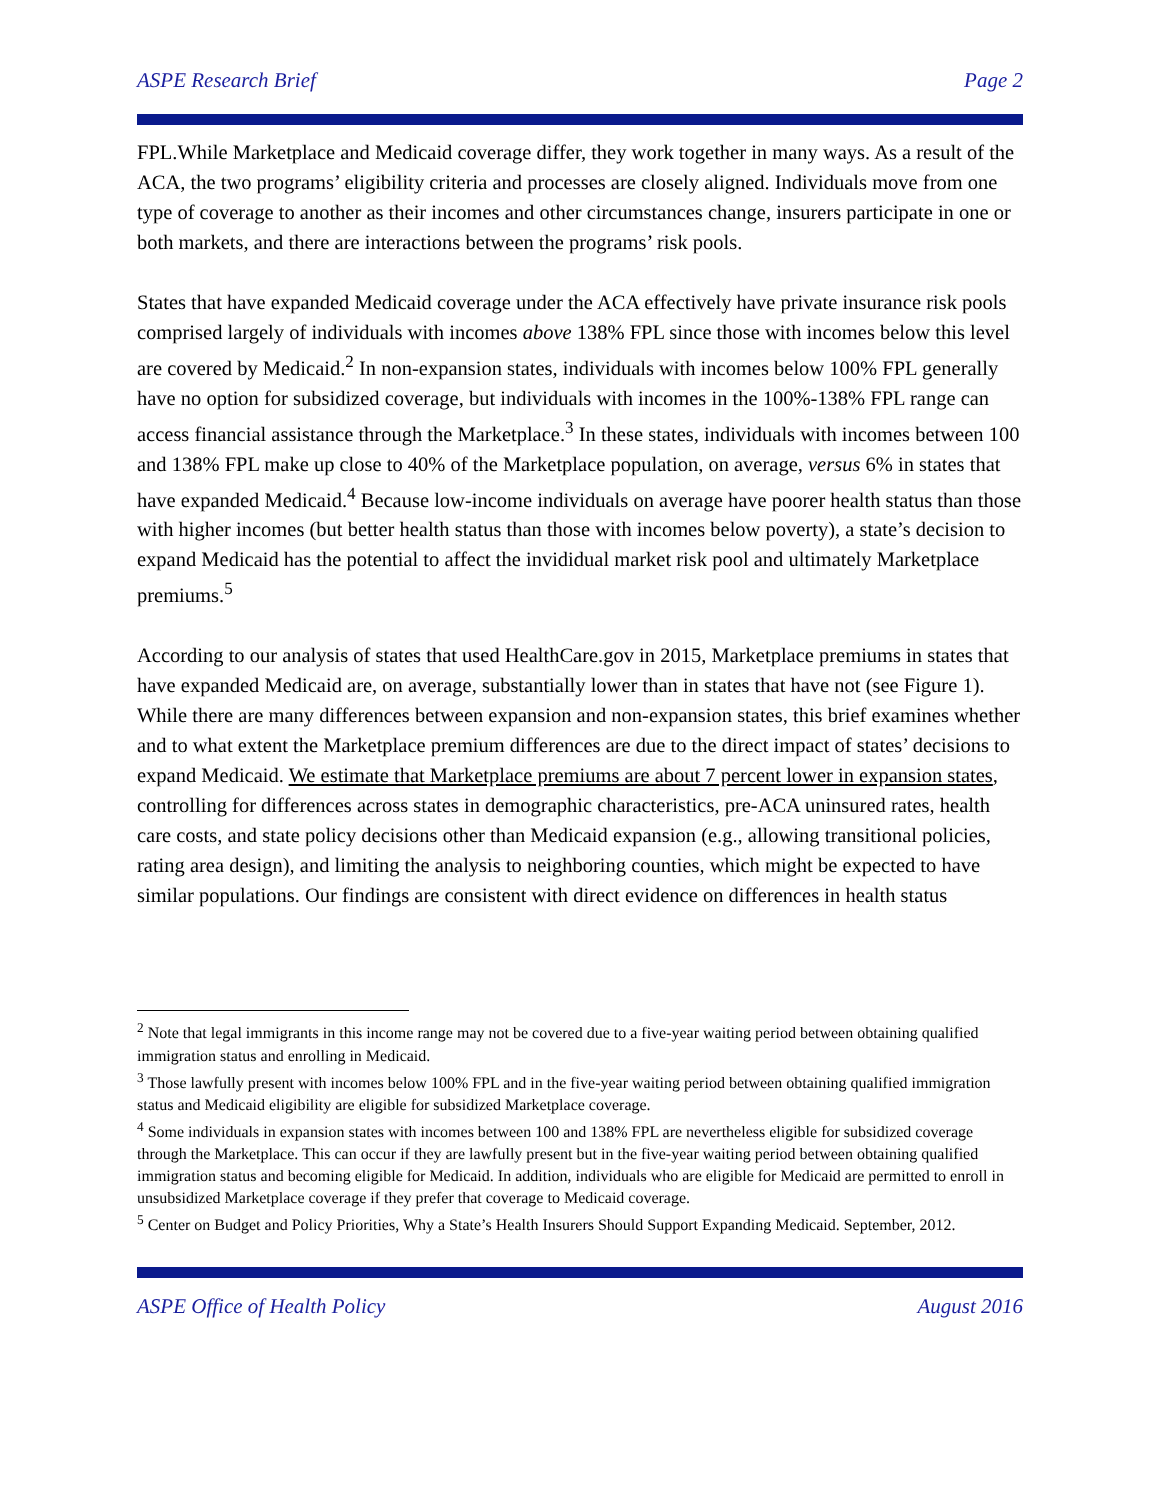ASPE Research Brief Page 2
FPL.While Marketplace and Medicaid coverage differ, they work together in many ways. As a result of the ACA, the two programs’ eligibility criteria and processes are closely aligned. Individuals move from one type of coverage to another as their incomes and other circumstances change, insurers participate in one or both markets, and there are interactions between the programs’ risk pools.
States that have expanded Medicaid coverage under the ACA effectively have private insurance risk pools comprised largely of individuals with incomes above 138% FPL since those with incomes below this level are covered by Medicaid.<sup>2</sup> In non-expansion states, individuals with incomes below 100% FPL generally have no option for subsidized coverage, but individuals with incomes in the 100%-138% FPL range can access financial assistance through the Marketplace.<sup>3</sup> In these states, individuals with incomes between 100 and 138% FPL make up close to 40% of the Marketplace population, on average, versus 6% in states that have expanded Medicaid.<sup>4</sup> Because low-income individuals on average have poorer health status than those with higher incomes (but better health status than those with incomes below poverty), a state’s decision to expand Medicaid has the potential to affect the invididual market risk pool and ultimately Marketplace premiums.<sup>5</sup>
According to our analysis of states that used HealthCare.gov in 2015, Marketplace premiums in states that have expanded Medicaid are, on average, substantially lower than in states that have not (see Figure 1). While there are many differences between expansion and non-expansion states, this brief examines whether and to what extent the Marketplace premium differences are due to the direct impact of states’ decisions to expand Medicaid. We estimate that Marketplace premiums are about 7 percent lower in expansion states, controlling for differences across states in demographic characteristics, pre-ACA uninsured rates, health care costs, and state policy decisions other than Medicaid expansion (e.g., allowing transitional policies, rating area design), and limiting the analysis to neighboring counties, which might be expected to have similar populations. Our findings are consistent with direct evidence on differences in health status
<sup>2</sup> Note that legal immigrants in this income range may not be covered due to a five-year waiting period between obtaining qualified immigration status and enrolling in Medicaid.
<sup>3</sup> Those lawfully present with incomes below 100% FPL and in the five-year waiting period between obtaining qualified immigration status and Medicaid eligibility are eligible for subsidized Marketplace coverage.
<sup>4</sup> Some individuals in expansion states with incomes between 100 and 138% FPL are nevertheless eligible for subsidized coverage through the Marketplace. This can occur if they are lawfully present but in the five-year waiting period between obtaining qualified immigration status and becoming eligible for Medicaid. In addition, individuals who are eligible for Medicaid are permitted to enroll in unsubsidized Marketplace coverage if they prefer that coverage to Medicaid coverage.
<sup>5</sup> Center on Budget and Policy Priorities, Why a State’s Health Insurers Should Support Expanding Medicaid. September, 2012.
ASPE Office of Health Policy August 2016